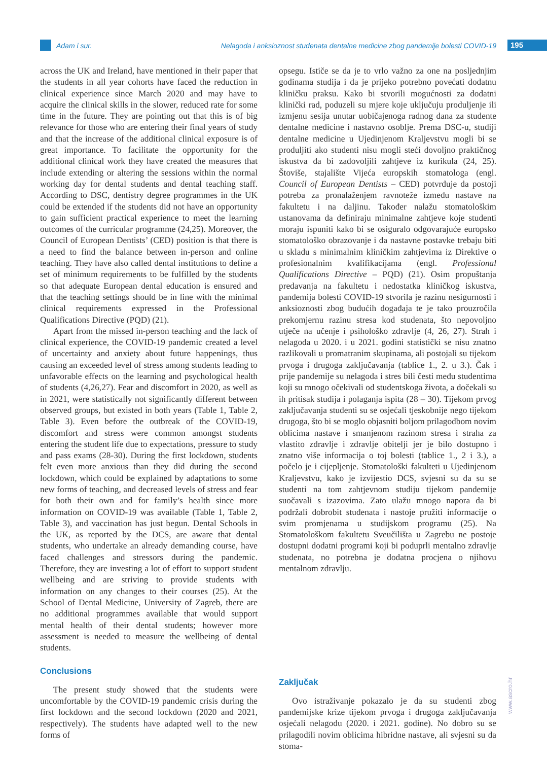Adam i sur. Nelagoda i anksioznost studenata dentalne medicine zbog pandemije bolesti COVID-19 195
across the UK and Ireland, have mentioned in their paper that the students in all year cohorts have faced the reduction in clinical experience since March 2020 and may have to acquire the clinical skills in the slower, reduced rate for some time in the future. They are pointing out that this is of big relevance for those who are entering their final years of study and that the increase of the additional clinical exposure is of great importance. To facilitate the opportunity for the additional clinical work they have created the measures that include extending or altering the sessions within the normal working day for dental students and dental teaching staff. According to DSC, dentistry degree programmes in the UK could be extended if the students did not have an opportunity to gain sufficient practical experience to meet the learning outcomes of the curricular programme (24,25). Moreover, the Council of European Dentists’ (CED) position is that there is a need to find the balance between in-person and online teaching. They have also called dental institutions to define a set of minimum requirements to be fulfilled by the students so that adequate European dental education is ensured and that the teaching settings should be in line with the minimal clinical requirements expressed in the Professional Qualifications Directive (PQD) (21).
Apart from the missed in-person teaching and the lack of clinical experience, the COVID-19 pandemic created a level of uncertainty and anxiety about future happenings, thus causing an exceeded level of stress among students leading to unfavorable effects on the learning and psychological health of students (4,26,27). Fear and discomfort in 2020, as well as in 2021, were statistically not significantly different between observed groups, but existed in both years (Table 1, Table 2, Table 3). Even before the outbreak of the COVID-19, discomfort and stress were common amongst students entering the student life due to expectations, pressure to study and pass exams (28-30). During the first lockdown, students felt even more anxious than they did during the second lockdown, which could be explained by adaptations to some new forms of teaching, and decreased levels of stress and fear for both their own and for family’s health since more information on COVID-19 was available (Table 1, Table 2, Table 3), and vaccination has just begun. Dental Schools in the UK, as reported by the DCS, are aware that dental students, who undertake an already demanding course, have faced challenges and stressors during the pandemic. Therefore, they are investing a lot of effort to support student wellbeing and are striving to provide students with information on any changes to their courses (25). At the School of Dental Medicine, University of Zagreb, there are no additional programmes available that would support mental health of their dental students; however more assessment is needed to measure the wellbeing of dental students.
Conclusions
The present study showed that the students were uncomfortable by the COVID-19 pandemic crisis during the first lockdown and the second lockdown (2020 and 2021, respectively). The students have adapted well to the new forms of
opsegu. Ističe se da je to vrlo važno za one na posljednjim godinama studija i da je prijeko potrebno povećati dodatnu kliničku praksu. Kako bi stvorili mogućnosti za dodatni klinički rad, poduzeli su mjere koje uključuju produljenje ili izmjenu sesija unutar uobičajenoga radnog dana za studente dentalne medicine i nastavno osoblje. Prema DSC-u, studiji dentalne medicine u Ujedinjenom Kraljevstvu mogli bi se produljiti ako studenti nisu mogli steći dovoljno praktičnog iskustva da bi zadovoljili zahtjeve iz kurikula (24, 25). Štoviše, stajalište Vijeća europskih stomatologa (engl. Council of European Dentists – CED) potvrđuje da postoji potreba za pronalaženjem ravnoteže između nastave na fakultetu i na daljinu. Također nalažu stomatološkim ustanovama da definiraju minimalne zahtjeve koje studenti moraju ispuniti kako bi se osiguralo odgovarajuće europsko stomatološko obrazovanje i da nastavne postavke trebaju biti u skladu s minimalnim kliničkim zahtjevima iz Direktive o profesionalnim kvalifikacijama (engl. Professional Qualifications Directive – PQD) (21). Osim propuštanja predavanja na fakultetu i nedostatka kliničkog iskustva, pandemija bolesti COVID-19 stvorila je razinu nesigurnosti i anksioznosti zbog budućih događaja te je tako prouzročila prekomjernu razinu stresa kod studenata, što nepovoljno utječe na učenje i psihološko zdravlje (4, 26, 27). Strah i nelagoda u 2020. i u 2021. godini statistički se nisu znatno razlikovali u promatranim skupinama, ali postojali su tijekom prvoga i drugoga zaključavanja (tablice 1., 2. u 3.). Čak i prije pandemije su nelagoda i stres bili česti među studentima koji su mnogo očekivali od studentskoga života, a dočekali su ih pritisak studija i polaganja ispita (28 – 30). Tijekom prvog zaključavanja studenti su se osjećali tjeskobnije nego tijekom drugoga, što bi se moglo objasniti boljom prilagodbom novim oblicima nastave i smanjenom razinom stresa i straha za vlastito zdravlje i zdravlje obitelji jer je bilo dostupno i znatno više informacija o toj bolesti (tablice 1., 2 i 3.), a počelo je i cijepljenje. Stomatološki fakulteti u Ujedinjenom Kraljevstvu, kako je izvijestio DCS, svjesni su da su se studenti na tom zahtjevnom studiju tijekom pandemije suočavali s izazovima. Zato ulažu mnogo napora da bi podržali dobrobit studenata i nastoje pružiti informacije o svim promjenama u studijskom programu (25). Na Stomatološkom fakultetu Sveučilišta u Zagrebu ne postoje dostupni dodatni programi koji bi poduprli mentalno zdravlje studenata, no potrebna je dodatna procjena o njihovu mentalnom zdravlju.
Zaključak
Ovo istraživanje pokazalo je da su studenti zbog pandemijske krize tijekom prvoga i drugoga zaključavanja osjećali nelagodu (2020. i 2021. godine). No dobro su se prilagodili novim oblicima hibridne nastave, ali svjesni su da stoma-
www.ascro.hr